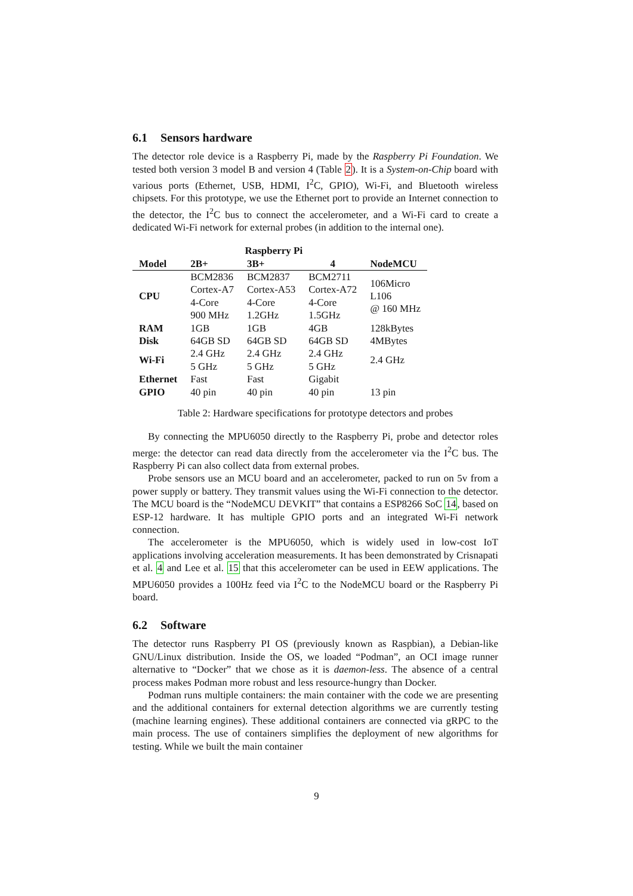6.1 Sensors hardware
The detector role device is a Raspberry Pi, made by the Raspberry Pi Foundation. We tested both version 3 model B and version 4 (Table 2). It is a System-on-Chip board with various ports (Ethernet, USB, HDMI, I<sup>2</sup>C, GPIO), Wi-Fi, and Bluetooth wireless chipsets. For this prototype, we use the Ethernet port to provide an Internet connection to the detector, the I<sup>2</sup>C bus to connect the accelerometer, and a Wi-Fi card to create a dedicated Wi-Fi network for external probes (in addition to the internal one).
| | Raspberry Pi | | | |
| --- | --- | --- | --- | --- |
| Model | 2B+ | 3B+ | 4 | NodeMCU |
| CPU | BCM2836 Cortex-A7 4-Core 900 MHz | BCM2837 Cortex-A53 4-Core 1.2GHz | BCM2711 Cortex-A72 4-Core 1.5GHz | 106Micro L106 @ 160 MHz |
| RAM | 1GB | 1GB | 4GB | 128kBytes |
| Disk | 64GB SD | 64GB SD | 64GB SD | 4MBytes |
| Wi-Fi | 2.4 GHz 5 GHz | 2.4 GHz 5 GHz | 2.4 GHz 5 GHz | 2.4 GHz |
| Ethernet | Fast | Fast | Gigabit | |
| GPIO | 40 pin | 40 pin | 40 pin | 13 pin |
Table 2: Hardware specifications for prototype detectors and probes
By connecting the MPU6050 directly to the Raspberry Pi, probe and detector roles merge: the detector can read data directly from the accelerometer via the I<sup>2</sup>C bus. The Raspberry Pi can also collect data from external probes.
Probe sensors use an MCU board and an accelerometer, packed to run on 5v from a power supply or battery. They transmit values using the Wi-Fi connection to the detector. The MCU board is the “NodeMCU DEVKIT” that contains a ESP8266 SoC 14, based on ESP-12 hardware. It has multiple GPIO ports and an integrated Wi-Fi network connection.
The accelerometer is the MPU6050, which is widely used in low-cost IoT applications involving acceleration measurements. It has been demonstrated by Crisnapati et al. 4 and Lee et al. 15 that this accelerometer can be used in EEW applications. The MPU6050 provides a 100Hz feed via I<sup>2</sup>C to the NodeMCU board or the Raspberry Pi board.
6.2 Software
The detector runs Raspberry PI OS (previously known as Raspbian), a Debian-like GNU/Linux distribution. Inside the OS, we loaded “Podman”, an OCI image runner alternative to “Docker” that we chose as it is daemon-less. The absence of a central process makes Podman more robust and less resource-hungry than Docker.
Podman runs multiple containers: the main container with the code we are presenting and the additional containers for external detection algorithms we are currently testing (machine learning engines). These additional containers are connected via gRPC to the main process. The use of containers simplifies the deployment of new algorithms for testing. While we built the main container
9